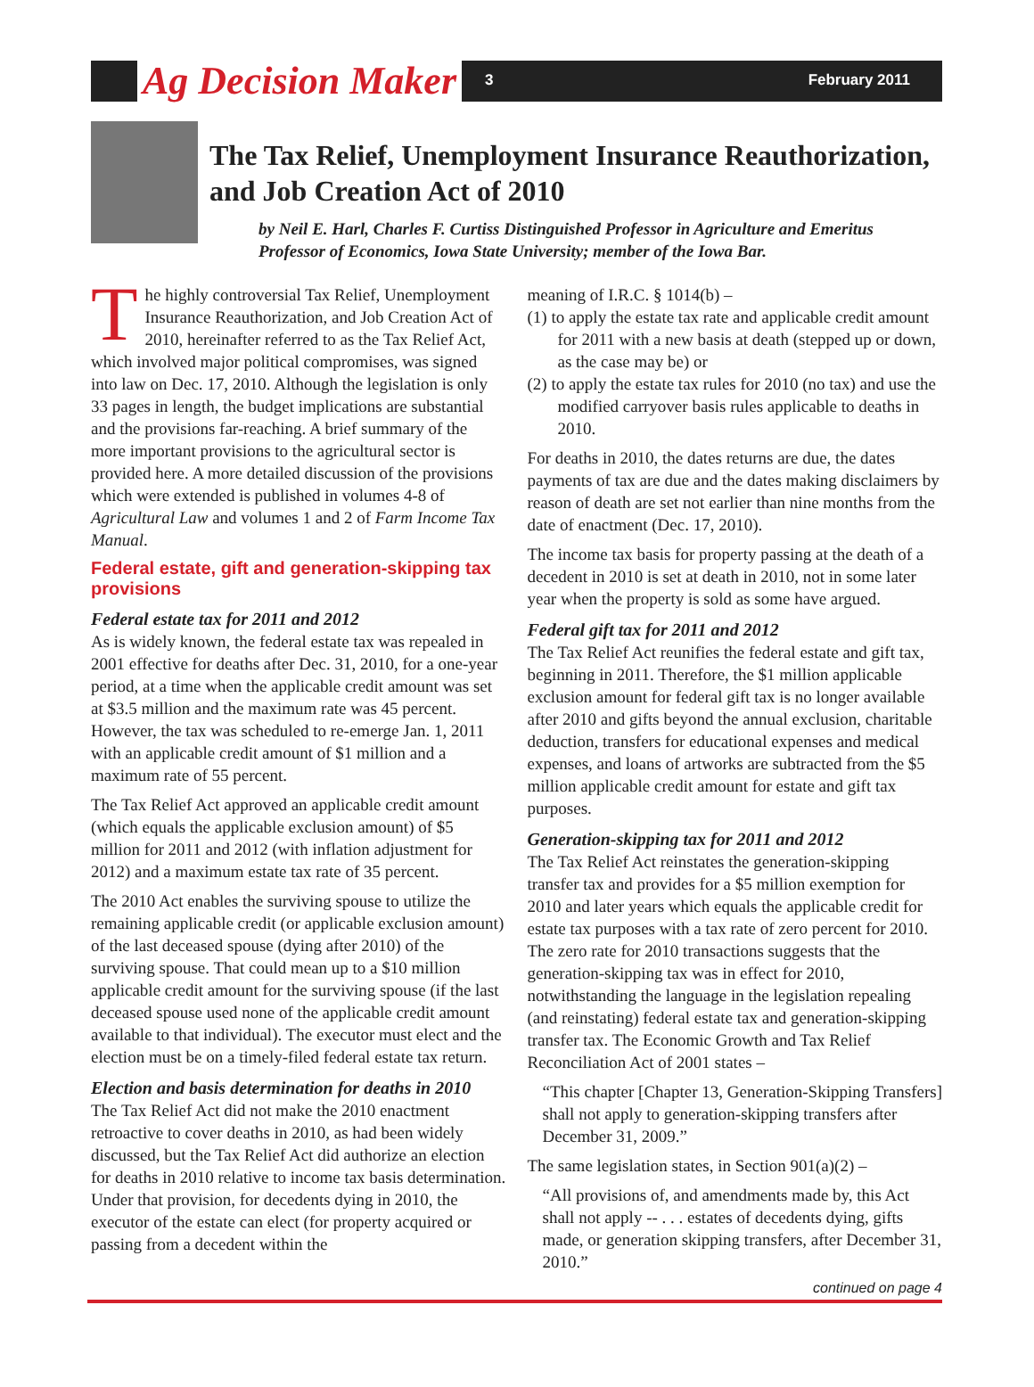Ag Decision Maker
3 February 2011
The Tax Relief, Unemployment Insurance Reauthorization, and Job Creation Act of 2010
by Neil E. Harl, Charles F. Curtiss Distinguished Professor in Agriculture and Emeritus Professor of Economics, Iowa State University; member of the Iowa Bar.
The highly controversial Tax Relief, Unemployment Insurance Reauthorization, and Job Creation Act of 2010, hereinafter referred to as the Tax Relief Act, which involved major political compromises, was signed into law on Dec. 17, 2010. Although the legislation is only 33 pages in length, the budget implications are substantial and the provisions far-reaching. A brief summary of the more important provisions to the agricultural sector is provided here. A more detailed discussion of the provisions which were extended is published in volumes 4-8 of Agricultural Law and volumes 1 and 2 of Farm Income Tax Manual.
Federal estate, gift and generation-skipping tax provisions
Federal estate tax for 2011 and 2012
As is widely known, the federal estate tax was repealed in 2001 effective for deaths after Dec. 31, 2010, for a one-year period, at a time when the applicable credit amount was set at $3.5 million and the maximum rate was 45 percent. However, the tax was scheduled to re-emerge Jan. 1, 2011 with an applicable credit amount of $1 million and a maximum rate of 55 percent.
The Tax Relief Act approved an applicable credit amount (which equals the applicable exclusion amount) of $5 million for 2011 and 2012 (with inflation adjustment for 2012) and a maximum estate tax rate of 35 percent.
The 2010 Act enables the surviving spouse to utilize the remaining applicable credit (or applicable exclusion amount) of the last deceased spouse (dying after 2010) of the surviving spouse. That could mean up to a $10 million applicable credit amount for the surviving spouse (if the last deceased spouse used none of the applicable credit amount available to that individual). The executor must elect and the election must be on a timely-filed federal estate tax return.
Election and basis determination for deaths in 2010
The Tax Relief Act did not make the 2010 enactment retroactive to cover deaths in 2010, as had been widely discussed, but the Tax Relief Act did authorize an election for deaths in 2010 relative to income tax basis determination. Under that provision, for decedents dying in 2010, the executor of the estate can elect (for property acquired or passing from a decedent within the
meaning of I.R.C. § 1014(b) –
(1) to apply the estate tax rate and applicable credit amount for 2011 with a new basis at death (stepped up or down, as the case may be) or
(2) to apply the estate tax rules for 2010 (no tax) and use the modified carryover basis rules applicable to deaths in 2010.
For deaths in 2010, the dates returns are due, the dates payments of tax are due and the dates making disclaimers by reason of death are set not earlier than nine months from the date of enactment (Dec. 17, 2010).
The income tax basis for property passing at the death of a decedent in 2010 is set at death in 2010, not in some later year when the property is sold as some have argued.
Federal gift tax for 2011 and 2012
The Tax Relief Act reunifies the federal estate and gift tax, beginning in 2011. Therefore, the $1 million applicable exclusion amount for federal gift tax is no longer available after 2010 and gifts beyond the annual exclusion, charitable deduction, transfers for educational expenses and medical expenses, and loans of artworks are subtracted from the $5 million applicable credit amount for estate and gift tax purposes.
Generation-skipping tax for 2011 and 2012
The Tax Relief Act reinstates the generation-skipping transfer tax and provides for a $5 million exemption for 2010 and later years which equals the applicable credit for estate tax purposes with a tax rate of zero percent for 2010. The zero rate for 2010 transactions suggests that the generation-skipping tax was in effect for 2010, notwithstanding the language in the legislation repealing (and reinstating) federal estate tax and generation-skipping transfer tax. The Economic Growth and Tax Relief Reconciliation Act of 2001 states –
“This chapter [Chapter 13, Generation-Skipping Transfers] shall not apply to generation-skipping transfers after December 31, 2009.”
The same legislation states, in Section 901(a)(2) –
“All provisions of, and amendments made by, this Act shall not apply -- . . . estates of decedents dying, gifts made, or generation skipping transfers, after December 31, 2010.”
continued on page 4